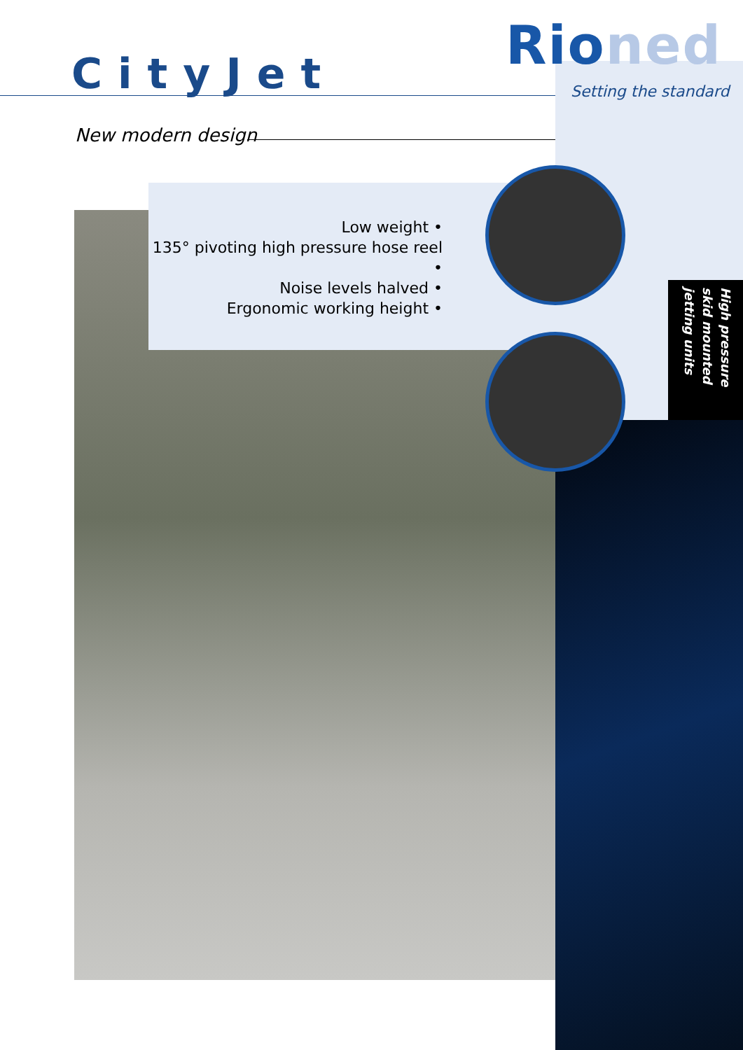Rioned
Setting the standard
CityJet
New modern design
Low weight •
135° pivoting high pressure hose reel •
Noise levels halved •
Ergonomic working height •
High pressure skid mounted jetting units